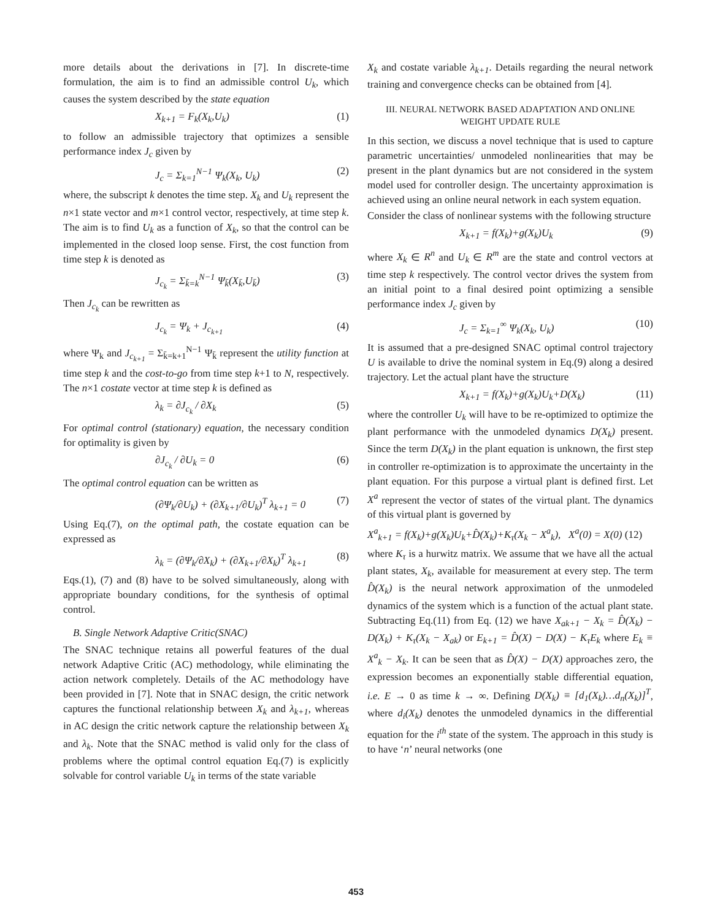more details about the derivations in [7]. In discrete-time formulation, the aim is to find an admissible control U<sub>k</sub>, which causes the system described by the state equation
X<sub>k+1</sub> = F<sub>k</sub>(X<sub>k</sub>,U<sub>k</sub>) (1)
to follow an admissible trajectory that optimizes a sensible performance index J<sub>c</sub> given by
J<sub>c</sub> = Σ<sub>k=1</sub><sup>N−1</sup> Ψ<sub>k</sub>(X<sub>k</sub>, U<sub>k</sub>) (2)
where, the subscript k denotes the time step. X<sub>k</sub> and U<sub>k</sub> represent the n×1 state vector and m×1 control vector, respectively, at time step k. The aim is to find U<sub>k</sub> as a function of X<sub>k</sub>, so that the control can be implemented in the closed loop sense. First, the cost function from time step k is denoted as
J<sub>c<sub>k</sub></sub> = Σ<sub>k̄=k</sub><sup>N−1</sup> Ψ<sub>k̄</sub>(X<sub>k̄</sub>,U<sub>k̄</sub>) (3)
Then J<sub>c<sub>k</sub></sub> can be rewritten as
J<sub>c<sub>k</sub></sub> = Ψ<sub>k</sub> + J<sub>c<sub>k+1</sub></sub> (4)
where Ψ<sub>k</sub> and J<sub>c<sub>k+1</sub></sub> = Σ<sub>k̄=k+1</sub><sup>N−1</sup> Ψ<sub>k̄</sub> represent the utility function at time step k and the cost-to-go from time step k+1 to N, respectively. The n×1 costate vector at time step k is defined as
λ<sub>k</sub> = ∂J<sub>c<sub>k</sub></sub> / ∂X<sub>k</sub> (5)
For optimal control (stationary) equation, the necessary condition for optimality is given by
∂J<sub>c<sub>k</sub></sub> / ∂U<sub>k</sub> = 0 (6)
The optimal control equation can be written as
(∂Ψ<sub>k</sub>/∂U<sub>k</sub>) + (∂X<sub>k+1</sub>/∂U<sub>k</sub>)<sup>T</sup> λ<sub>k+1</sub> = 0 (7)
Using Eq.(7), on the optimal path, the costate equation can be expressed as
λ<sub>k</sub> = (∂Ψ<sub>k</sub>/∂X<sub>k</sub>) + (∂X<sub>k+1</sub>/∂X<sub>k</sub>)<sup>T</sup> λ<sub>k+1</sub> (8)
Eqs.(1), (7) and (8) have to be solved simultaneously, along with appropriate boundary conditions, for the synthesis of optimal control.
B. Single Network Adaptive Critic(SNAC)
The SNAC technique retains all powerful features of the dual network Adaptive Critic (AC) methodology, while eliminating the action network completely. Details of the AC methodology have been provided in [7]. Note that in SNAC design, the critic network captures the functional relationship between X<sub>k</sub> and λ<sub>k+1</sub>, whereas in AC design the critic network capture the relationship between X<sub>k</sub> and λ<sub>k</sub>. Note that the SNAC method is valid only for the class of problems where the optimal control equation Eq.(7) is explicitly solvable for control variable U<sub>k</sub> in terms of the state variable
X<sub>k</sub> and costate variable λ<sub>k+1</sub>. Details regarding the neural network training and convergence checks can be obtained from [4].
III. NEURAL NETWORK BASED ADAPTATION AND ONLINE WEIGHT UPDATE RULE
In this section, we discuss a novel technique that is used to capture parametric uncertainties/ unmodeled nonlinearities that may be present in the plant dynamics but are not considered in the system model used for controller design. The uncertainty approximation is achieved using an online neural network in each system equation.
Consider the class of nonlinear systems with the following structure
X<sub>k+1</sub> = f(X<sub>k</sub>)+g(X<sub>k</sub>)U<sub>k</sub> (9)
where X<sub>k</sub> ∈ R<sup>n</sup> and U<sub>k</sub> ∈ R<sup>m</sup> are the state and control vectors at time step k respectively. The control vector drives the system from an initial point to a final desired point optimizing a sensible performance index J<sub>c</sub> given by
J<sub>c</sub> = Σ<sub>k=1</sub><sup>∞</sup> Ψ<sub>k</sub>(X<sub>k</sub>, U<sub>k</sub>) (10)
It is assumed that a pre-designed SNAC optimal control trajectory U is available to drive the nominal system in Eq.(9) along a desired trajectory. Let the actual plant have the structure
X<sub>k+1</sub> = f(X<sub>k</sub>)+g(X<sub>k</sub>)U<sub>k</sub>+D(X<sub>k</sub>) (11)
where the controller U<sub>k</sub> will have to be re-optimized to optimize the plant performance with the unmodeled dynamics D(X<sub>k</sub>) present. Since the term D(X<sub>k</sub>) in the plant equation is unknown, the first step in controller re-optimization is to approximate the uncertainty in the plant equation. For this purpose a virtual plant is defined first. Let X<sup>a</sup> represent the vector of states of the virtual plant. The dynamics of this virtual plant is governed by
X<sup>a</sup><sub>k+1</sub> = f(X<sub>k</sub>)+g(X<sub>k</sub>)U<sub>k</sub>+D̂(X<sub>k</sub>)+K<sub>τ</sub>(X<sub>k</sub> − X<sup>a</sup><sub>k</sub>), X<sup>a</sup>(0) = X(0) (12)
where K<sub>τ</sub> is a hurwitz matrix. We assume that we have all the actual plant states, X<sub>k</sub>, available for measurement at every step. The term D̂(X<sub>k</sub>) is the neural network approximation of the unmodeled dynamics of the system which is a function of the actual plant state. Subtracting Eq.(11) from Eq. (12) we have X<sub>ak+1</sub> − X<sub>k</sub> = D̂(X<sub>k</sub>) − D(X<sub>k</sub>) + K<sub>τ</sub>(X<sub>k</sub> − X<sub>ak</sub>) or E<sub>k+1</sub> = D̂(X) − D(X) − K<sub>τ</sub>E<sub>k</sub> where E<sub>k</sub> ≡ X<sup>a</sup><sub>k</sub> − X<sub>k</sub>. It can be seen that as D̂(X) − D(X) approaches zero, the expression becomes an exponentially stable differential equation, i.e. E → 0 as time k → ∞. Defining D(X<sub>k</sub>) ≡ [d<sub>1</sub>(X<sub>k</sub>)…d<sub>n</sub>(X<sub>k</sub>)]<sup>T</sup>, where d<sub>i</sub>(X<sub>k</sub>) denotes the unmodeled dynamics in the differential equation for the i<sup>th</sup> state of the system. The approach in this study is to have ‘n’ neural networks (one
453